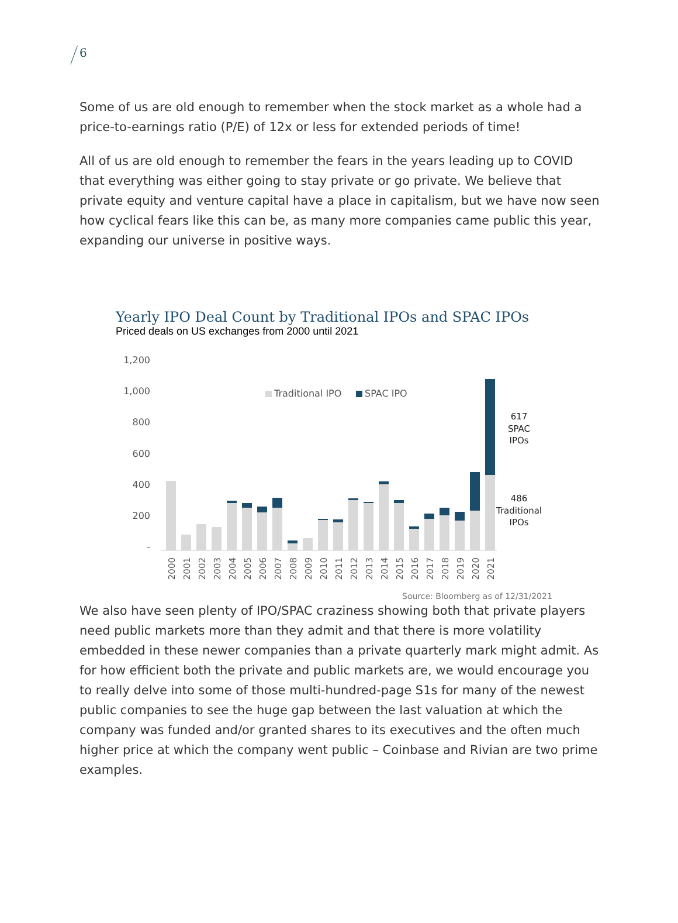6
Some of us are old enough to remember when the stock market as a whole had a price-to-earnings ratio (P/E) of 12x or less for extended periods of time!
All of us are old enough to remember the fears in the years leading up to COVID that everything was either going to stay private or go private. We believe that private equity and venture capital have a place in capitalism, but we have now seen how cyclical fears like this can be, as many more companies came public this year, expanding our universe in positive ways.
Yearly IPO Deal Count by Traditional IPOs and SPAC IPOs
Priced deals on US exchanges from 2000 until 2021
1,200
1,000
800
600
400
200
-
Traditional IPO
SPAC IPO
617
SPAC
IPOs
486
Traditional
IPOs
2000
2001
2002
2003
2004
2005
2006
2007
2008
2009
2010
2011
2012
2013
2014
2015
2016
2017
2018
2019
2020
2021
Source: Bloomberg as of 12/31/2021
We also have seen plenty of IPO/SPAC craziness showing both that private players need public markets more than they admit and that there is more volatility embedded in these newer companies than a private quarterly mark might admit. As for how efficient both the private and public markets are, we would encourage you to really delve into some of those multi-hundred-page S1s for many of the newest public companies to see the huge gap between the last valuation at which the company was funded and/or granted shares to its executives and the often much higher price at which the company went public – Coinbase and Rivian are two prime examples.